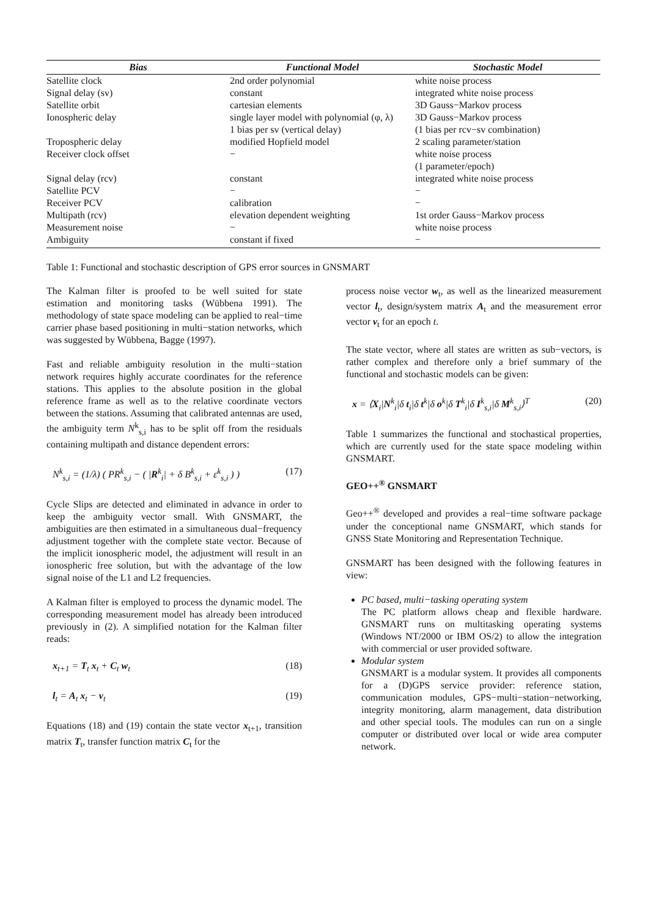| Bias | Functional Model | Stochastic Model |
| --- | --- | --- |
| Satellite clock | 2nd order polynomial | white noise process |
| Signal delay (sv) | constant | integrated white noise process |
| Satellite orbit | cartesian elements | 3D Gauss−Markov process |
| Ionospheric delay | single layer model with polynomial (φ, λ) 1 bias per sv (vertical delay) | 3D Gauss−Markov process (1 bias per rcv−sv combination) |
| Tropospheric delay | modified Hopfield model | 2 scaling parameter/station |
| Receiver clock offset | − | white noise process (1 parameter/epoch) |
| Signal delay (rcv) | constant | integrated white noise process |
| Satellite PCV | − | − |
| Receiver PCV | calibration | − |
| Multipath (rcv) | elevation dependent weighting | 1st order Gauss−Markov process |
| Measurement noise | − | white noise process |
| Ambiguity | constant if fixed | − |
Table 1: Functional and stochastic description of GPS error sources in GNSMART
The Kalman filter is proofed to be well suited for state estimation and monitoring tasks (Wübbena 1991). The methodology of state space modeling can be applied to real−time carrier phase based positioning in multi−station networks, which was suggested by Wübbena, Bagge (1997).
Fast and reliable ambiguity resolution in the multi−station network requires highly accurate coordinates for the reference stations. This applies to the absolute position in the global reference frame as well as to the relative coordinate vectors between the stations. Assuming that calibrated antennas are used, the ambiguity term N<sup>k</sup><sub>s,i</sub> has to be split off from the residuals containing multipath and distance dependent errors:
N<sup>k</sup><sub>s,i</sub> = (1/λ) ( PR<sup>k</sup><sub>s,i</sub> − ( |R<sup>k</sup><sub>i</sub>| + δ B<sup>k</sup><sub>s,i</sub> + ε<sup>k</sup><sub>s,i</sub> ) ) (17)
Cycle Slips are detected and eliminated in advance in order to keep the ambiguity vector small. With GNSMART, the ambiguities are then estimated in a simultaneous dual−frequency adjustment together with the complete state vector. Because of the implicit ionospheric model, the adjustment will result in an ionospheric free solution, but with the advantage of the low signal noise of the L1 and L2 frequencies.
A Kalman filter is employed to process the dynamic model. The corresponding measurement model has already been introduced previously in (2). A simplified notation for the Kalman filter reads:
x<sub>t+1</sub> = T<sub>t</sub> x<sub>t</sub> + C<sub>t</sub> w<sub>t</sub> (18)
l<sub>t</sub> = A<sub>t</sub> x<sub>t</sub> − v<sub>t</sub> (19)
Equations (18) and (19) contain the state vector x<sub>t+1</sub>, transition matrix T<sub>t</sub>, transfer function matrix C<sub>t</sub> for the
process noise vector w<sub>t</sub>, as well as the linearized measurement vector l<sub>t</sub>, design/system matrix A<sub>t</sub> and the measurement error vector v<sub>t</sub> for an epoch t.
The state vector, where all states are written as sub−vectors, is rather complex and therefore only a brief summary of the functional and stochastic models can be given:
x = ⟨X<sub>i</sub>|N<sup>k</sup><sub>i</sub>|δ t<sub>i</sub>|δ t<sup>k</sup>|δ o<sup>k</sup>|δ T<sup>k</sup><sub>i</sub>|δ I<sup>k</sup><sub>s,i</sub>|δ M<sup>k</sup><sub>s,i</sub>⟩<sup>T</sup> (20)
Table 1 summarizes the functional and stochastical properties, which are currently used for the state space modeling within GNSMART.
GEO++<sup>®</sup> GNSMART
Geo++<sup>®</sup> developed and provides a real−time software package under the conceptional name GNSMART, which stands for GNSS State Monitoring and Representation Technique.
GNSMART has been designed with the following features in view:
PC based, multi−tasking operating system
The PC platform allows cheap and flexible hardware. GNSMART runs on multitasking operating systems (Windows NT/2000 or IBM OS/2) to allow the integration with commercial or user provided software.
Modular system
GNSMART is a modular system. It provides all components for a (D)GPS service provider: reference station, communication modules, GPS−multi−station−networking, integrity monitoring, alarm management, data distribution and other special tools. The modules can run on a single computer or distributed over local or wide area computer network.